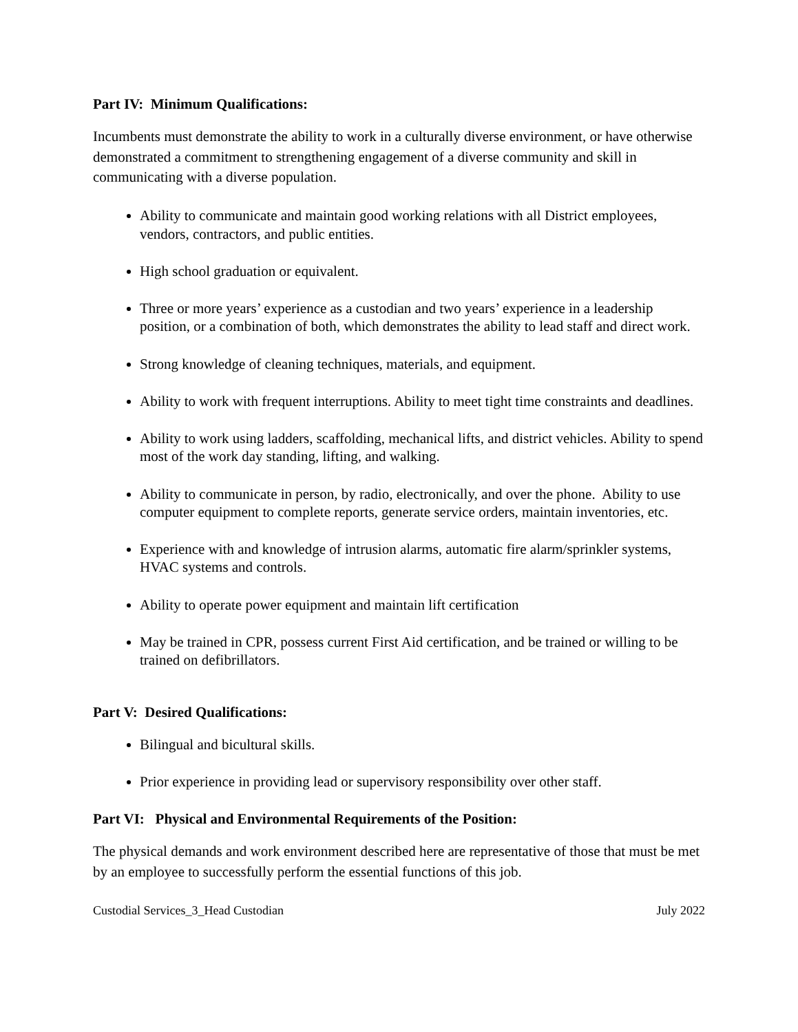Part IV: Minimum Qualifications:
Incumbents must demonstrate the ability to work in a culturally diverse environment, or have otherwise demonstrated a commitment to strengthening engagement of a diverse community and skill in communicating with a diverse population.
Ability to communicate and maintain good working relations with all District employees, vendors, contractors, and public entities.
High school graduation or equivalent.
Three or more years’ experience as a custodian and two years’ experience in a leadership position, or a combination of both, which demonstrates the ability to lead staff and direct work.
Strong knowledge of cleaning techniques, materials, and equipment.
Ability to work with frequent interruptions. Ability to meet tight time constraints and deadlines.
Ability to work using ladders, scaffolding, mechanical lifts, and district vehicles. Ability to spend most of the work day standing, lifting, and walking.
Ability to communicate in person, by radio, electronically, and over the phone. Ability to use computer equipment to complete reports, generate service orders, maintain inventories, etc.
Experience with and knowledge of intrusion alarms, automatic fire alarm/sprinkler systems, HVAC systems and controls.
Ability to operate power equipment and maintain lift certification
May be trained in CPR, possess current First Aid certification, and be trained or willing to be trained on defibrillators.
Part V: Desired Qualifications:
Bilingual and bicultural skills.
Prior experience in providing lead or supervisory responsibility over other staff.
Part VI: Physical and Environmental Requirements of the Position:
The physical demands and work environment described here are representative of those that must be met by an employee to successfully perform the essential functions of this job.
Custodial Services_3_Head Custodian July 2022